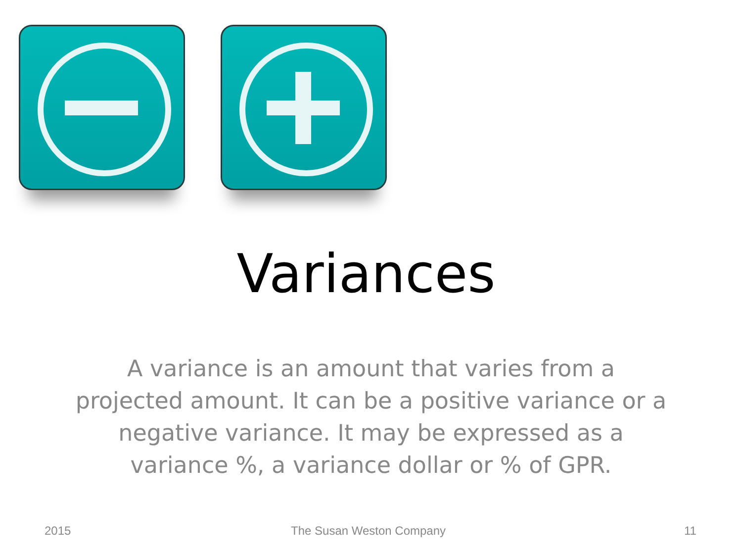Variances
A variance is an amount that varies from a projected amount. It can be a positive variance or a negative variance. It may be expressed as a variance %, a variance dollar or % of GPR.
2015 The Susan Weston Company 11